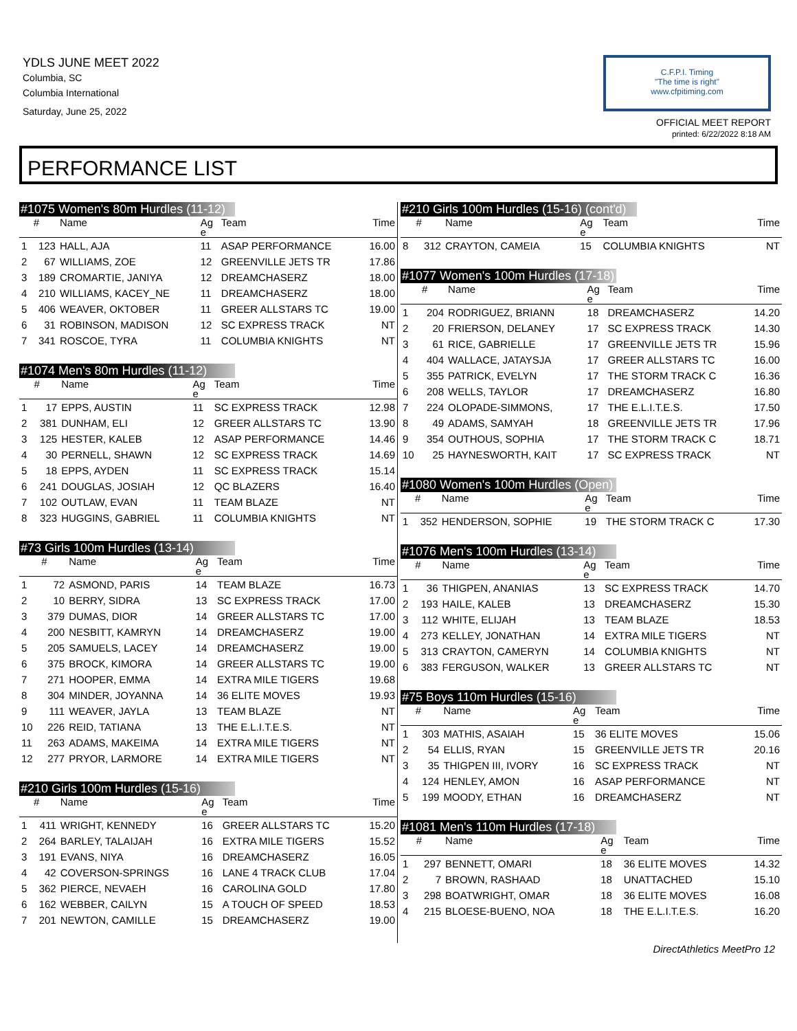YDLS JUNE MEET 2022
Columbia, SC
Columbia International
Saturday, June 25, 2022
C.F.P.I. Timing
"The time is right"
www.cfpitiming.com
OFFICIAL MEET REPORT
printed: 6/22/2022 8:18 AM
PERFORMANCE LIST
#1075 Women's 80m Hurdles (11-12)
| | # | Name | Ag e | Team | Time |
| --- | --- | --- | --- | --- | --- |
| 1 | 123 | HALL, AJA | 11 | ASAP PERFORMANCE | 16.00 |
| 2 | 67 | WILLIAMS, ZOE | 12 | GREENVILLE JETS TR | 17.86 |
| 3 | 189 | CROMARTIE, JANIYA | 12 | DREAMCHASERZ | 18.00 |
| 4 | 210 | WILLIAMS, KACEY_NE | 11 | DREAMCHASERZ | 18.00 |
| 5 | 406 | WEAVER, OKTOBER | 11 | GREER ALLSTARS TC | 19.00 |
| 6 | 31 | ROBINSON, MADISON | 12 | SC EXPRESS TRACK | NT |
| 7 | 341 | ROSCOE, TYRA | 11 | COLUMBIA KNIGHTS | NT |
#1074 Men's 80m Hurdles (11-12)
| | # | Name | Ag e | Team | Time |
| --- | --- | --- | --- | --- | --- |
| 1 | 17 | EPPS, AUSTIN | 11 | SC EXPRESS TRACK | 12.98 |
| 2 | 381 | DUNHAM, ELI | 12 | GREER ALLSTARS TC | 13.90 |
| 3 | 125 | HESTER, KALEB | 12 | ASAP PERFORMANCE | 14.46 |
| 4 | 30 | PERNELL, SHAWN | 12 | SC EXPRESS TRACK | 14.69 |
| 5 | 18 | EPPS, AYDEN | 11 | SC EXPRESS TRACK | 15.14 |
| 6 | 241 | DOUGLAS, JOSIAH | 12 | QC BLAZERS | 16.40 |
| 7 | 102 | OUTLAW, EVAN | 11 | TEAM BLAZE | NT |
| 8 | 323 | HUGGINS, GABRIEL | 11 | COLUMBIA KNIGHTS | NT |
#73 Girls 100m Hurdles (13-14)
| | # | Name | Ag e | Team | Time |
| --- | --- | --- | --- | --- | --- |
| 1 | 72 | ASMOND, PARIS | 14 | TEAM BLAZE | 16.73 |
| 2 | 10 | BERRY, SIDRA | 13 | SC EXPRESS TRACK | 17.00 |
| 3 | 379 | DUMAS, DIOR | 14 | GREER ALLSTARS TC | 17.00 |
| 4 | 200 | NESBITT, KAMRYN | 14 | DREAMCHASERZ | 19.00 |
| 5 | 205 | SAMUELS, LACEY | 14 | DREAMCHASERZ | 19.00 |
| 6 | 375 | BROCK, KIMORA | 14 | GREER ALLSTARS TC | 19.00 |
| 7 | 271 | HOOPER, EMMA | 14 | EXTRA MILE TIGERS | 19.68 |
| 8 | 304 | MINDER, JOYANNA | 14 | 36 ELITE MOVES | 19.93 |
| 9 | 111 | WEAVER, JAYLA | 13 | TEAM BLAZE | NT |
| 10 | 226 | REID, TATIANA | 13 | THE E.L.I.T.E.S. | NT |
| 11 | 263 | ADAMS, MAKEIMA | 14 | EXTRA MILE TIGERS | NT |
| 12 | 277 | PRYOR, LARMORE | 14 | EXTRA MILE TIGERS | NT |
#210 Girls 100m Hurdles (15-16)
| | # | Name | Ag e | Team | Time |
| --- | --- | --- | --- | --- | --- |
| 1 | 411 | WRIGHT, KENNEDY | 16 | GREER ALLSTARS TC | 15.20 |
| 2 | 264 | BARLEY, TALAIJAH | 16 | EXTRA MILE TIGERS | 15.52 |
| 3 | 191 | EVANS, NIYA | 16 | DREAMCHASERZ | 16.05 |
| 4 | 42 | COVERSON-SPRINGS | 16 | LANE 4 TRACK CLUB | 17.04 |
| 5 | 362 | PIERCE, NEVAEH | 16 | CAROLINA GOLD | 17.80 |
| 6 | 162 | WEBBER, CAILYN | 15 | A TOUCH OF SPEED | 18.53 |
| 7 | 201 | NEWTON, CAMILLE | 15 | DREAMCHASERZ | 19.00 |
#210 Girls 100m Hurdles (15-16) (cont'd)
| | # | Name | Ag e | Team | Time |
| --- | --- | --- | --- | --- | --- |
| 8 | 312 | CRAYTON, CAMEIA | 15 | COLUMBIA KNIGHTS | NT |
#1077 Women's 100m Hurdles (17-18)
| | # | Name | Ag e | Team | Time |
| --- | --- | --- | --- | --- | --- |
| 1 | 204 | RODRIGUEZ, BRIANN | 18 | DREAMCHASERZ | 14.20 |
| 2 | 20 | FRIERSON, DELANEY | 17 | SC EXPRESS TRACK | 14.30 |
| 3 | 61 | RICE, GABRIELLE | 17 | GREENVILLE JETS TR | 15.96 |
| 4 | 404 | WALLACE, JATAYSJA | 17 | GREER ALLSTARS TC | 16.00 |
| 5 | 355 | PATRICK, EVELYN | 17 | THE STORM TRACK C | 16.36 |
| 6 | 208 | WELLS, TAYLOR | 17 | DREAMCHASERZ | 16.80 |
| 7 | 224 | OLOPADE-SIMMONS, | 17 | THE E.L.I.T.E.S. | 17.50 |
| 8 | 49 | ADAMS, SAMYAH | 18 | GREENVILLE JETS TR | 17.96 |
| 9 | 354 | OUTHOUS, SOPHIA | 17 | THE STORM TRACK C | 18.71 |
| 10 | 25 | HAYNESWORTH, KAIT | 17 | SC EXPRESS TRACK | NT |
#1080 Women's 100m Hurdles (Open)
| | # | Name | Ag e | Team | Time |
| --- | --- | --- | --- | --- | --- |
| 1 | 352 | HENDERSON, SOPHIE | 19 | THE STORM TRACK C | 17.30 |
#1076 Men's 100m Hurdles (13-14)
| | # | Name | Ag e | Team | Time |
| --- | --- | --- | --- | --- | --- |
| 1 | 36 | THIGPEN, ANANIAS | 13 | SC EXPRESS TRACK | 14.70 |
| 2 | 193 | HAILE, KALEB | 13 | DREAMCHASERZ | 15.30 |
| 3 | 112 | WHITE, ELIJAH | 13 | TEAM BLAZE | 18.53 |
| 4 | 273 | KELLEY, JONATHAN | 14 | EXTRA MILE TIGERS | NT |
| 5 | 313 | CRAYTON, CAMERYN | 14 | COLUMBIA KNIGHTS | NT |
| 6 | 383 | FERGUSON, WALKER | 13 | GREER ALLSTARS TC | NT |
#75 Boys 110m Hurdles (15-16)
| | # | Name | Ag e | Team | Time |
| --- | --- | --- | --- | --- | --- |
| 1 | 303 | MATHIS, ASAIAH | 15 | 36 ELITE MOVES | 15.06 |
| 2 | 54 | ELLIS, RYAN | 15 | GREENVILLE JETS TR | 20.16 |
| 3 | 35 | THIGPEN III, IVORY | 16 | SC EXPRESS TRACK | NT |
| 4 | 124 | HENLEY, AMON | 16 | ASAP PERFORMANCE | NT |
| 5 | 199 | MOODY, ETHAN | 16 | DREAMCHASERZ | NT |
#1081 Men's 110m Hurdles (17-18)
| | # | Name | Ag e | Team | Time |
| --- | --- | --- | --- | --- | --- |
| 1 | 297 | BENNETT, OMARI | 18 | 36 ELITE MOVES | 14.32 |
| 2 | 7 | BROWN, RASHAAD | 18 | UNATTACHED | 15.10 |
| 3 | 298 | BOATWRIGHT, OMAR | 18 | 36 ELITE MOVES | 16.08 |
| 4 | 215 | BLOESE-BUENO, NOA | 18 | THE E.L.I.T.E.S. | 16.20 |
DirectAthletics MeetPro 12